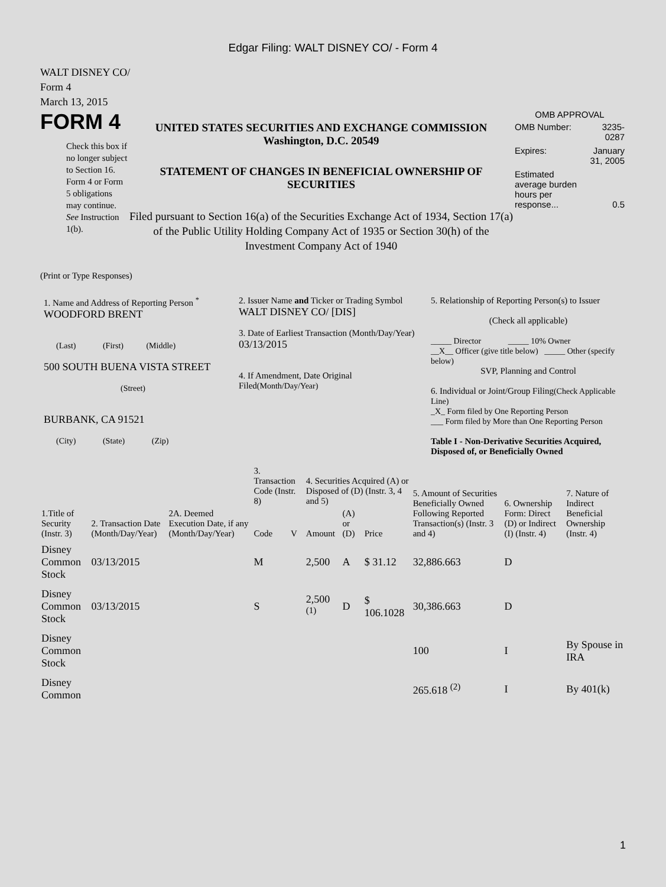Edgar Filing: WALT DISNEY CO/ - Form 4
WALT DISNEY CO/
Form 4
March 13, 2015
FORM 4
Check this box if no longer subject to Section 16. Form 4 or Form 5 obligations may continue. See Instruction 1(b).
UNITED STATES SECURITIES AND EXCHANGE COMMISSION
Washington, D.C. 20549
STATEMENT OF CHANGES IN BENEFICIAL OWNERSHIP OF SECURITIES
Filed pursuant to Section 16(a) of the Securities Exchange Act of 1934, Section 17(a) of the Public Utility Holding Company Act of 1935 or Section 30(h) of the Investment Company Act of 1940
OMB APPROVAL
| OMB Number: | 3235-0287 |
| Expires: | January 31, 2005 |
| Estimated average burden hours per response... | 0.5 |
(Print or Type Responses)
1. Name and Address of Reporting Person <sup>*</sup>
WOODFORD BRENT
(Last) (First) (Middle)
500 SOUTH BUENA VISTA STREET
(Street)
BURBANK, CA 91521
(City) (State) (Zip)
2. Issuer Name and Ticker or Trading Symbol
WALT DISNEY CO/ [DIS]
3. Date of Earliest Transaction (Month/Day/Year)
03/13/2015
4. If Amendment, Date Original Filed(Month/Day/Year)
5. Relationship of Reporting Person(s) to Issuer
(Check all applicable)
_____ Director _____ 10% Owner
__X__ Officer (give title below) _____ Other (specify below)
SVP, Planning and Control
6. Individual or Joint/Group Filing(Check Applicable Line)
_X_ Form filed by One Reporting Person
___ Form filed by More than One Reporting Person
Table I - Non-Derivative Securities Acquired, Disposed of, or Beneficially Owned
| 1.Title of Security (Instr. 3) | 2. Transaction Date (Month/Day/Year) | 2A. Deemed Execution Date, if any (Month/Day/Year) | 3. Transaction Code (Instr. 8) | | 4. Securities Acquired (A) or Disposed of (D) (Instr. 3, 4 and 5) | | | 5. Amount of Securities Beneficially Owned Following Reported Transaction(s) (Instr. 3 and 4) | 6. Ownership Form: Direct (D) or Indirect (I) (Instr. 4) | 7. Nature of Indirect Beneficial Ownership (Instr. 4) |
| --- | --- | --- | --- | --- | --- | --- | --- | --- | --- | --- |
| | | | Code | V | Amount | (A) or (D) | Price | | | |
| Disney Common Stock | 03/13/2015 | | M | | 2,500 | A | $ 31.12 | 32,886.663 | D | |
| Disney Common Stock | 03/13/2015 | | S | | 2,500 <sup>(1)</sup> | D | $ 106.1028 | 30,386.663 | D | |
| Disney Common Stock | | | | | | | | 100 | I | By Spouse in IRA |
| Disney Common | | | | | | | | 265.618 <sup>(2)</sup> | I | By 401(k) |
1